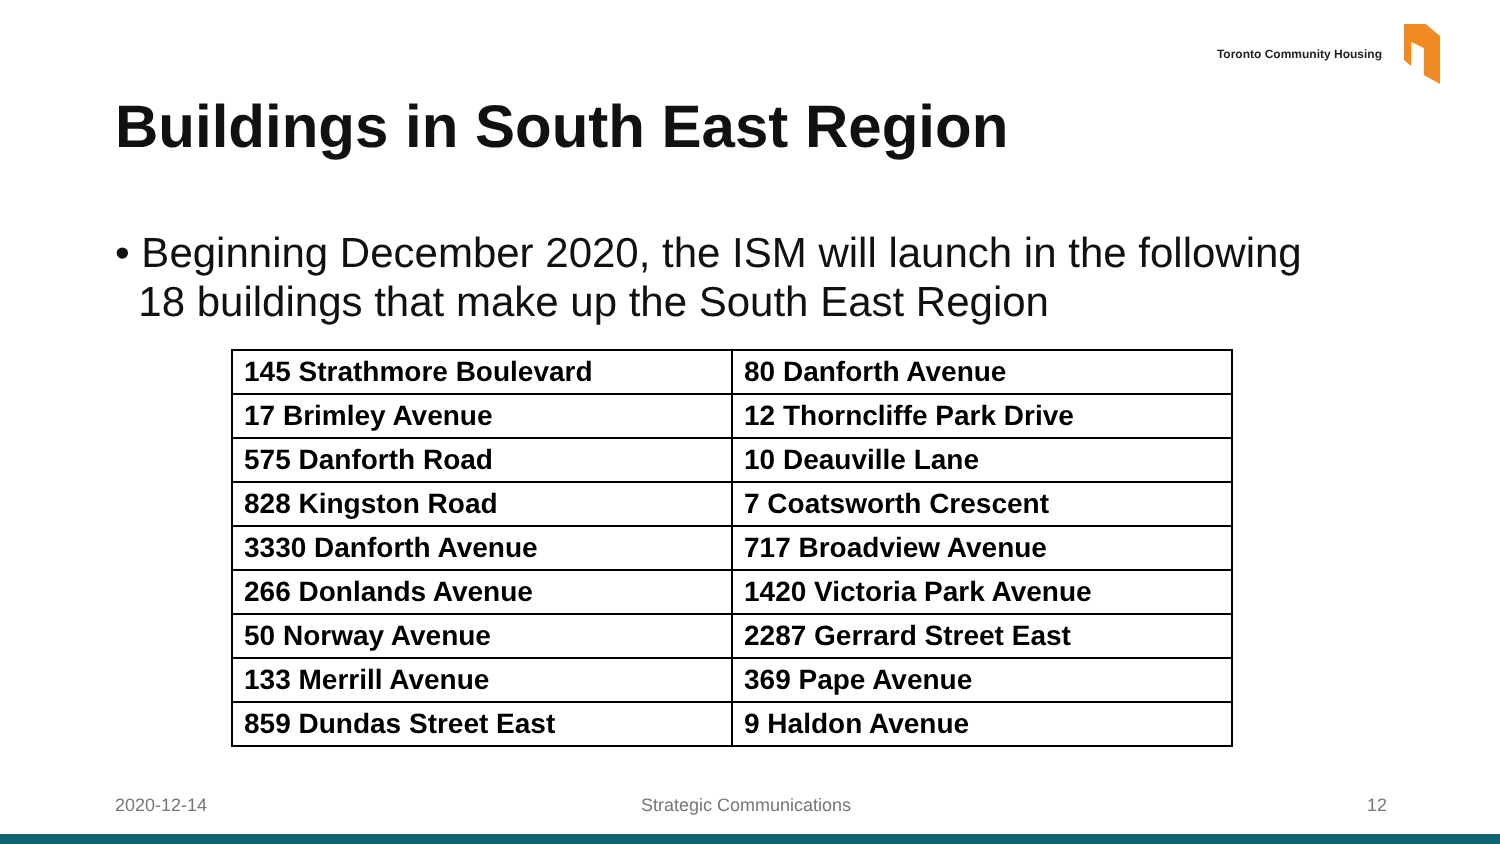Toronto Community Housing
Buildings in South East Region
• Beginning December 2020, the ISM will launch in the following
18 buildings that make up the South East Region
| 145 Strathmore Boulevard | 80 Danforth Avenue |
| 17 Brimley Avenue | 12 Thorncliffe Park Drive |
| 575 Danforth Road | 10 Deauville Lane |
| 828 Kingston Road | 7 Coatsworth Crescent |
| 3330 Danforth Avenue | 717 Broadview Avenue |
| 266 Donlands Avenue | 1420 Victoria Park Avenue |
| 50 Norway Avenue | 2287 Gerrard Street East |
| 133 Merrill Avenue | 369 Pape Avenue |
| 859 Dundas Street East | 9 Haldon Avenue |
2020-12-14 Strategic Communications 12